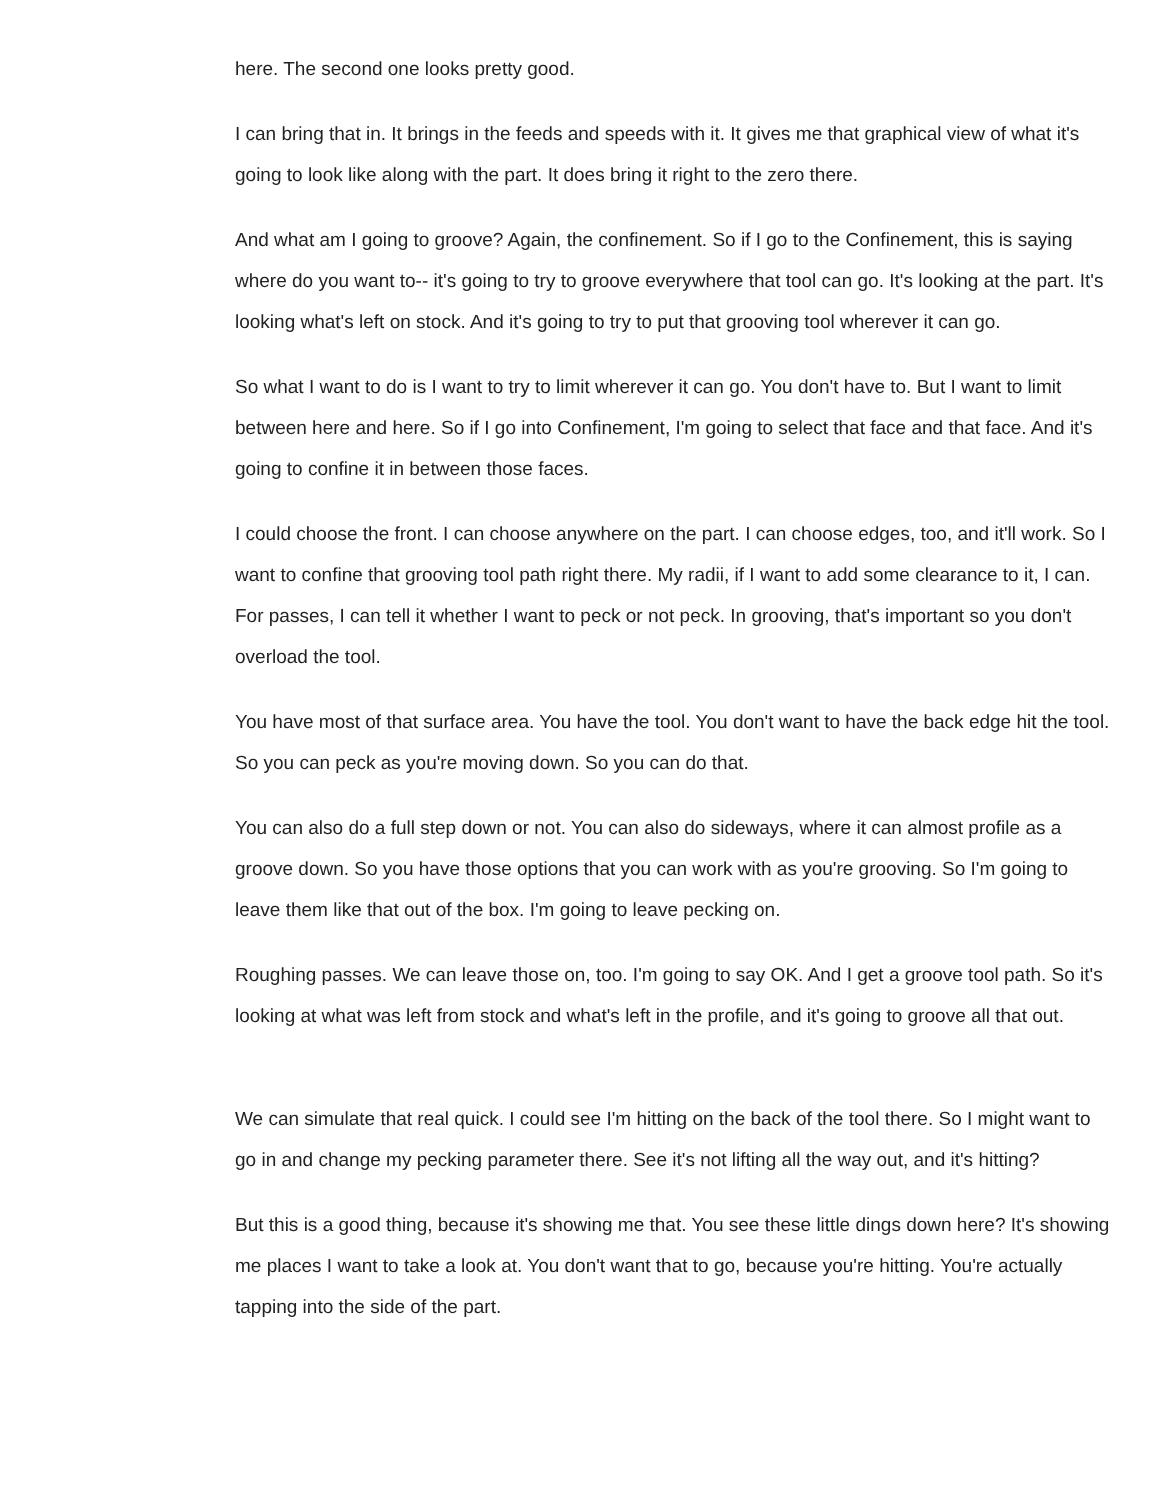here. The second one looks pretty good.
I can bring that in. It brings in the feeds and speeds with it. It gives me that graphical view of what it's going to look like along with the part. It does bring it right to the zero there.
And what am I going to groove? Again, the confinement. So if I go to the Confinement, this is saying where do you want to-- it's going to try to groove everywhere that tool can go. It's looking at the part. It's looking what's left on stock. And it's going to try to put that grooving tool wherever it can go.
So what I want to do is I want to try to limit wherever it can go. You don't have to. But I want to limit between here and here. So if I go into Confinement, I'm going to select that face and that face. And it's going to confine it in between those faces.
I could choose the front. I can choose anywhere on the part. I can choose edges, too, and it'll work. So I want to confine that grooving tool path right there. My radii, if I want to add some clearance to it, I can. For passes, I can tell it whether I want to peck or not peck. In grooving, that's important so you don't overload the tool.
You have most of that surface area. You have the tool. You don't want to have the back edge hit the tool. So you can peck as you're moving down. So you can do that.
You can also do a full step down or not. You can also do sideways, where it can almost profile as a groove down. So you have those options that you can work with as you're grooving. So I'm going to leave them like that out of the box. I'm going to leave pecking on.
Roughing passes. We can leave those on, too. I'm going to say OK. And I get a groove tool path. So it's looking at what was left from stock and what's left in the profile, and it's going to groove all that out.
We can simulate that real quick. I could see I'm hitting on the back of the tool there. So I might want to go in and change my pecking parameter there. See it's not lifting all the way out, and it's hitting?
But this is a good thing, because it's showing me that. You see these little dings down here? It's showing me places I want to take a look at. You don't want that to go, because you're hitting. You're actually tapping into the side of the part.